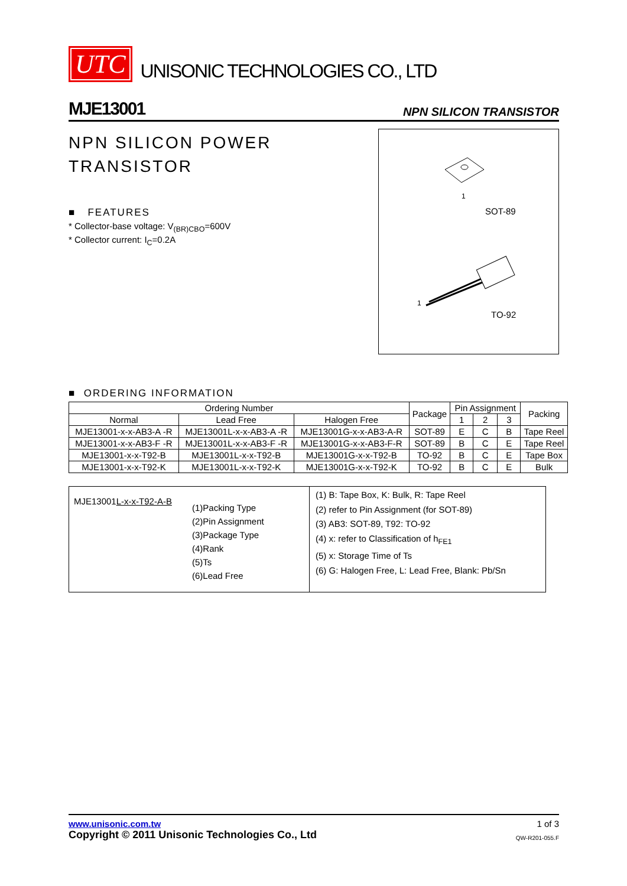UTC UNISONIC TECHNOLOGIES CO., LTD
MJE13001 NPN SILICON TRANSISTOR
NPN SILICON POWER
TRANSISTOR
■ FEATURES
* Collector-base voltage: V<sub>(BR)CBO</sub>=600V
* Collector current: I<sub>C</sub>=0.2A
1
SOT-89
1
TO-92
■ ORDERING INFORMATION
| Ordering Number | | | Package | Pin Assignment | | | Packing |
| --- | --- | --- | --- | --- | --- | --- | --- |
| Normal | Lead Free | Halogen Free | | 1 | 2 | 3 | |
| MJE13001-x-x-AB3-A -R | MJE13001L-x-x-AB3-A -R | MJE13001G-x-x-AB3-A-R | SOT-89 | E | C | B | Tape Reel |
| MJE13001-x-x-AB3-F -R | MJE13001L-x-x-AB3-F -R | MJE13001G-x-x-AB3-F-R | SOT-89 | B | C | E | Tape Reel |
| MJE13001-x-x-T92-B | MJE13001L-x-x-T92-B | MJE13001G-x-x-T92-B | TO-92 | B | C | E | Tape Box |
| MJE13001-x-x-T92-K | MJE13001L-x-x-T92-K | MJE13001G-x-x-T92-K | TO-92 | B | C | E | Bulk |
MJE13001L-x-x-T92-A-B
(1)Packing Type
(2)Pin Assignment
(3)Package Type
(4)Rank
(5)Ts
(6)Lead Free
(1) B: Tape Box, K: Bulk, R: Tape Reel
(2) refer to Pin Assignment (for SOT-89)
(3) AB3: SOT-89, T92: TO-92
(4) x: refer to Classification of h<sub>FE1</sub>
(5) x: Storage Time of Ts
(6) G: Halogen Free, L: Lead Free, Blank: Pb/Sn
www.unisonic.com.tw 1 of 3
Copyright © 2011 Unisonic Technologies Co., Ltd QW-R201-055.F